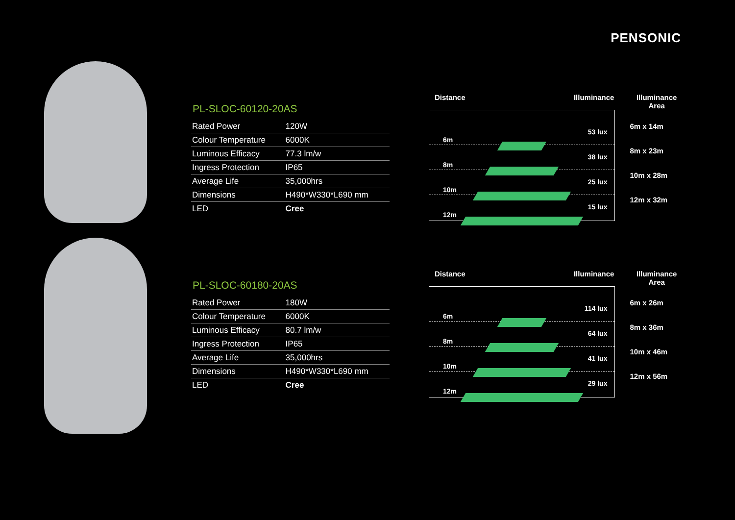PENSONIC
PL-SLOC-60120-20AS
| Rated Power | 120W |
| Colour Temperature | 6000K |
| Luminous Efficacy | 77.3 lm/w |
| Ingress Protection | IP65 |
| Average Life | 35,000hrs |
| Dimensions | H490*W330*L690 mm |
| LED | Cree |
Distance Illuminance Illuminance Area
6m
53 lux
8m
38 lux
10m
25 lux
12m
15 lux
6m x 14m
8m x 23m
10m x 28m
12m x 32m
PL-SLOC-60180-20AS
| Rated Power | 180W |
| Colour Temperature | 6000K |
| Luminous Efficacy | 80.7 lm/w |
| Ingress Protection | IP65 |
| Average Life | 35,000hrs |
| Dimensions | H490*W330*L690 mm |
| LED | Cree |
Distance Illuminance Illuminance Area
6m
114 lux
8m
64 lux
10m
41 lux
12m
29 lux
6m x 26m
8m x 36m
10m x 46m
12m x 56m